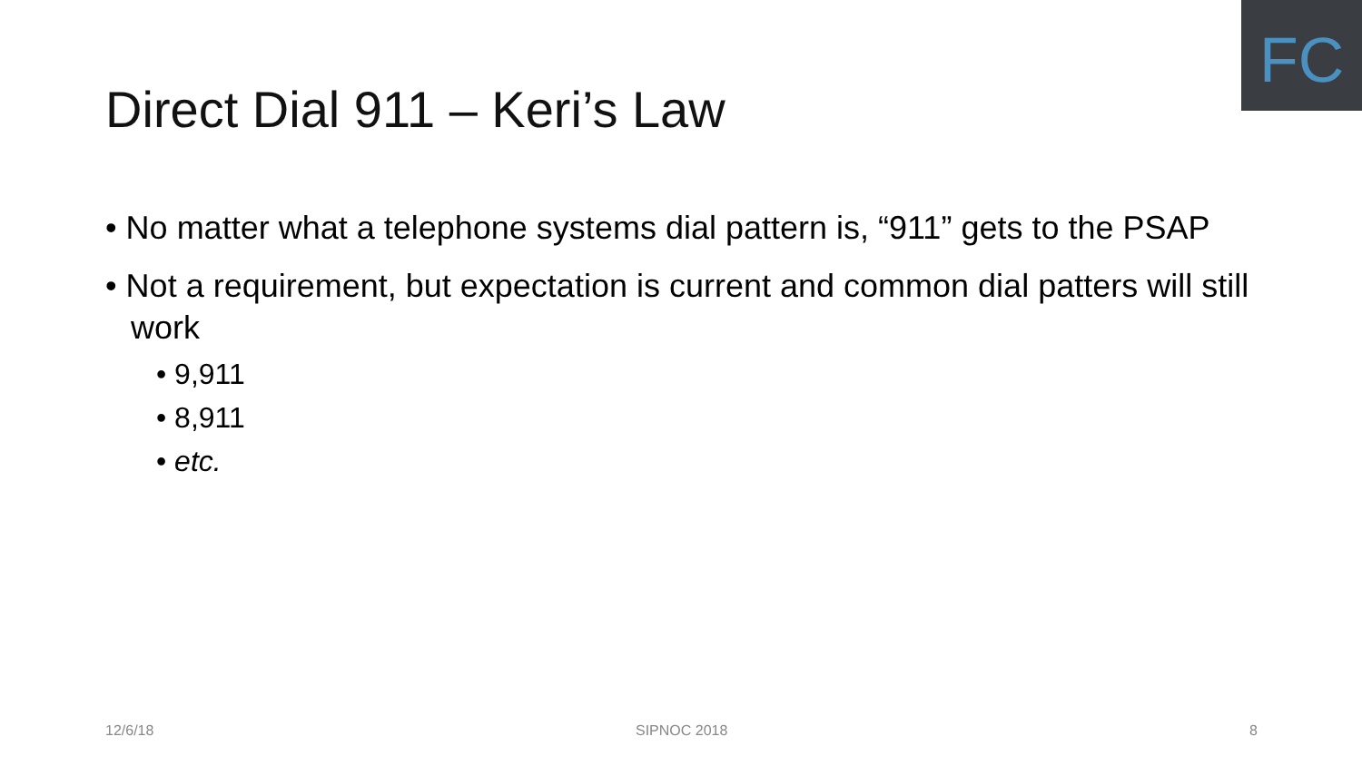FC
Direct Dial 911 – Keri’s Law
• No matter what a telephone systems dial pattern is, “911” gets to the PSAP
• Not a requirement, but expectation is current and common dial patters will still work
• 9,911
• 8,911
• etc.
12/6/18 SIPNOC 2018 8